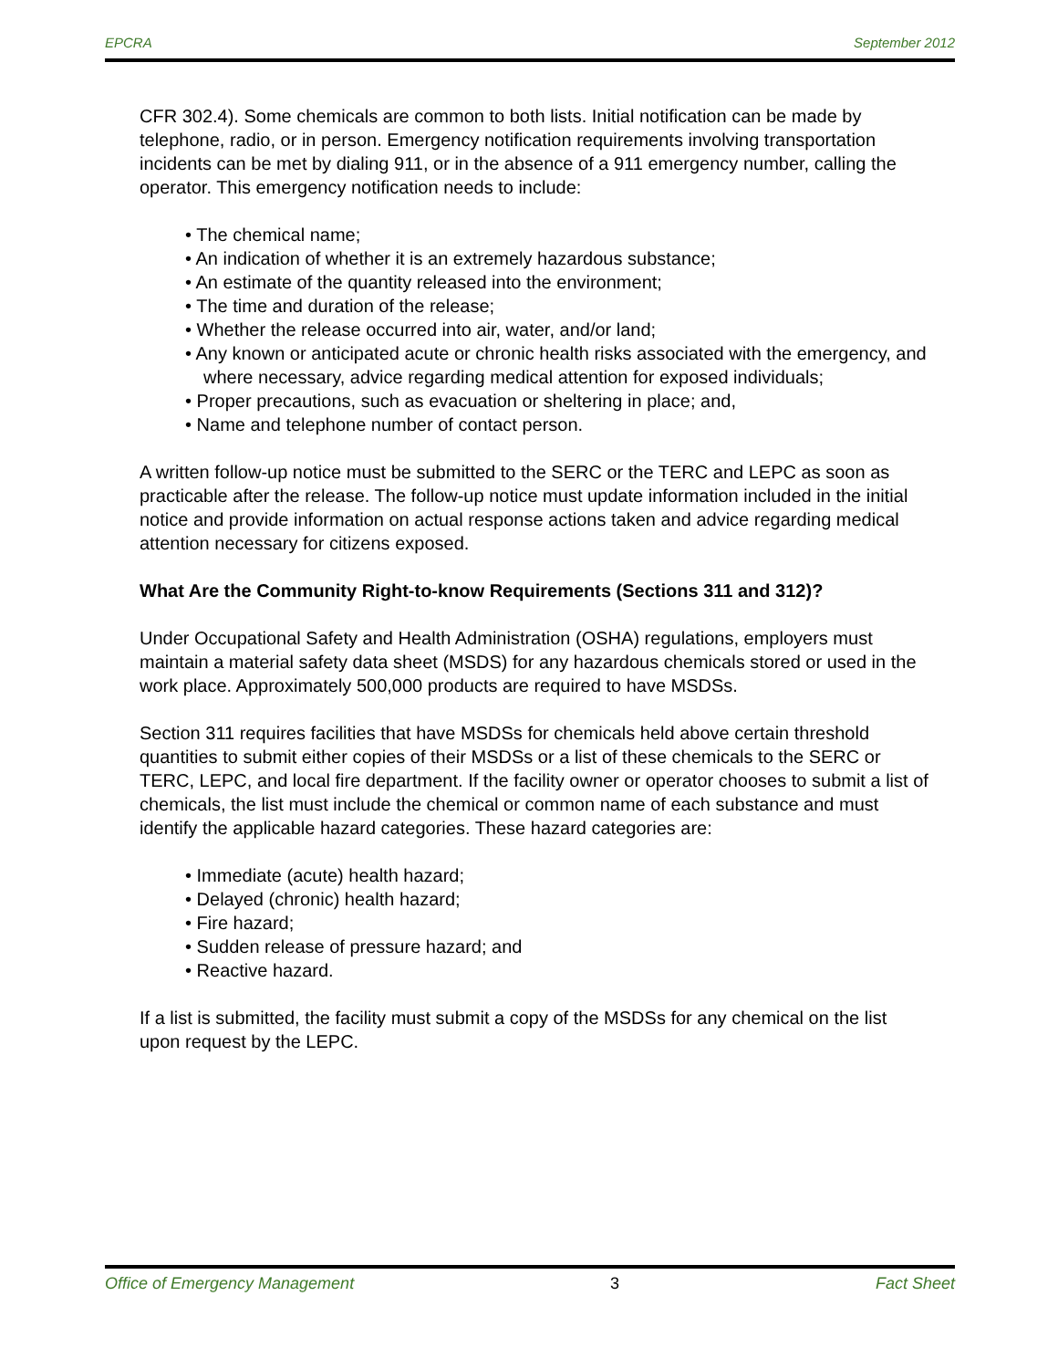EPCRA September 2012
CFR 302.4). Some chemicals are common to both lists. Initial notification can be made by telephone, radio, or in person. Emergency notification requirements involving transportation incidents can be met by dialing 911, or in the absence of a 911 emergency number, calling the operator. This emergency notification needs to include:
• The chemical name;
• An indication of whether it is an extremely hazardous substance;
• An estimate of the quantity released into the environment;
• The time and duration of the release;
• Whether the release occurred into air, water, and/or land;
• Any known or anticipated acute or chronic health risks associated with the emergency, and where necessary, advice regarding medical attention for exposed individuals;
• Proper precautions, such as evacuation or sheltering in place; and,
• Name and telephone number of contact person.
A written follow-up notice must be submitted to the SERC or the TERC and LEPC as soon as practicable after the release. The follow-up notice must update information included in the initial notice and provide information on actual response actions taken and advice regarding medical attention necessary for citizens exposed.
What Are the Community Right-to-know Requirements (Sections 311 and 312)?
Under Occupational Safety and Health Administration (OSHA) regulations, employers must maintain a material safety data sheet (MSDS) for any hazardous chemicals stored or used in the work place. Approximately 500,000 products are required to have MSDSs.
Section 311 requires facilities that have MSDSs for chemicals held above certain threshold quantities to submit either copies of their MSDSs or a list of these chemicals to the SERC or TERC, LEPC, and local fire department. If the facility owner or operator chooses to submit a list of chemicals, the list must include the chemical or common name of each substance and must identify the applicable hazard categories. These hazard categories are:
• Immediate (acute) health hazard;
• Delayed (chronic) health hazard;
• Fire hazard;
• Sudden release of pressure hazard; and
• Reactive hazard.
If a list is submitted, the facility must submit a copy of the MSDSs for any chemical on the list upon request by the LEPC.
Office of Emergency Management 3 Fact Sheet